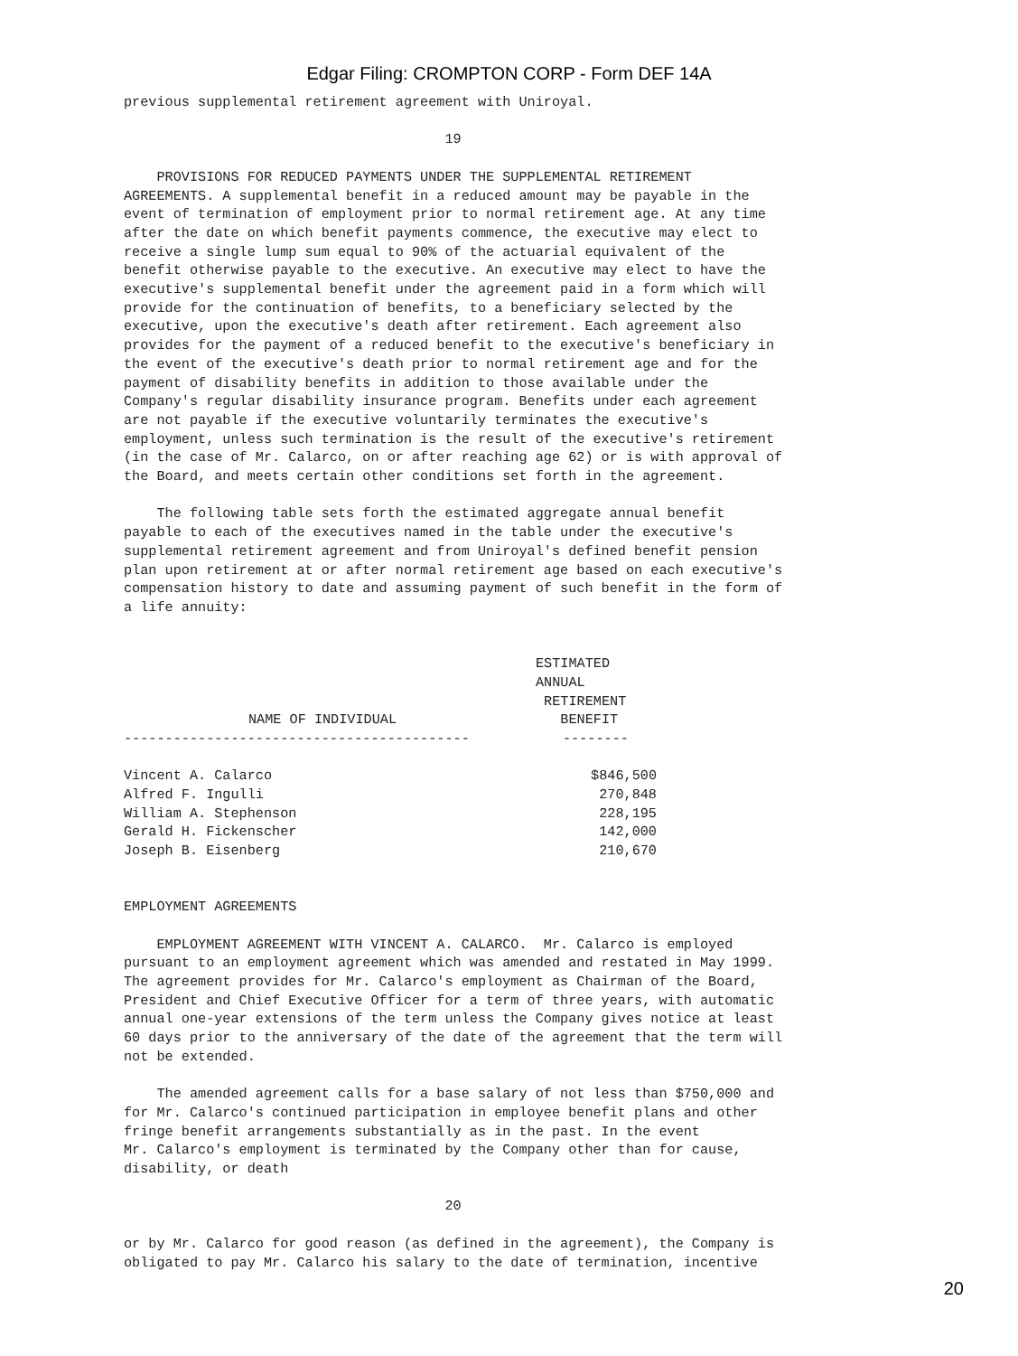Edgar Filing: CROMPTON CORP - Form DEF 14A
previous supplemental retirement agreement with Uniroyal.

                                       19

    PROVISIONS FOR REDUCED PAYMENTS UNDER THE SUPPLEMENTAL RETIREMENT
AGREEMENTS. A supplemental benefit in a reduced amount may be payable in the
event of termination of employment prior to normal retirement age. At any time
after the date on which benefit payments commence, the executive may elect to
receive a single lump sum equal to 90% of the actuarial equivalent of the
benefit otherwise payable to the executive. An executive may elect to have the
executive's supplemental benefit under the agreement paid in a form which will
provide for the continuation of benefits, to a beneficiary selected by the
executive, upon the executive's death after retirement. Each agreement also
provides for the payment of a reduced benefit to the executive's beneficiary in
the event of the executive's death prior to normal retirement age and for the
payment of disability benefits in addition to those available under the
Company's regular disability insurance program. Benefits under each agreement
are not payable if the executive voluntarily terminates the executive's
employment, unless such termination is the result of the executive's retirement
(in the case of Mr. Calarco, on or after reaching age 62) or is with approval of
the Board, and meets certain other conditions set forth in the agreement.

    The following table sets forth the estimated aggregate annual benefit
payable to each of the executives named in the table under the executive's
supplemental retirement agreement and from Uniroyal's defined benefit pension
plan upon retirement at or after normal retirement age based on each executive's
compensation history to date and assuming payment of such benefit in the form of
a life annuity:
| NAME OF INDIVIDUAL | ESTIMATED ANNUAL RETIREMENT BENEFIT |
| --- | --- |
| ------------------------------------------ | -------- |
| Vincent A. Calarco | $846,500 |
| Alfred F. Ingulli | 270,848 |
| William A. Stephenson | 228,195 |
| Gerald H. Fickenscher | 142,000 |
| Joseph B. Eisenberg | 210,670 |
EMPLOYMENT AGREEMENTS

    EMPLOYMENT AGREEMENT WITH VINCENT A. CALARCO.  Mr. Calarco is employed
pursuant to an employment agreement which was amended and restated in May 1999.
The agreement provides for Mr. Calarco's employment as Chairman of the Board,
President and Chief Executive Officer for a term of three years, with automatic
annual one-year extensions of the term unless the Company gives notice at least
60 days prior to the anniversary of the date of the agreement that the term will
not be extended.

    The amended agreement calls for a base salary of not less than $750,000 and
for Mr. Calarco's continued participation in employee benefit plans and other
fringe benefit arrangements substantially as in the past. In the event
Mr. Calarco's employment is terminated by the Company other than for cause,
disability, or death

                                       20

or by Mr. Calarco for good reason (as defined in the agreement), the Company is
obligated to pay Mr. Calarco his salary to the date of termination, incentive
20